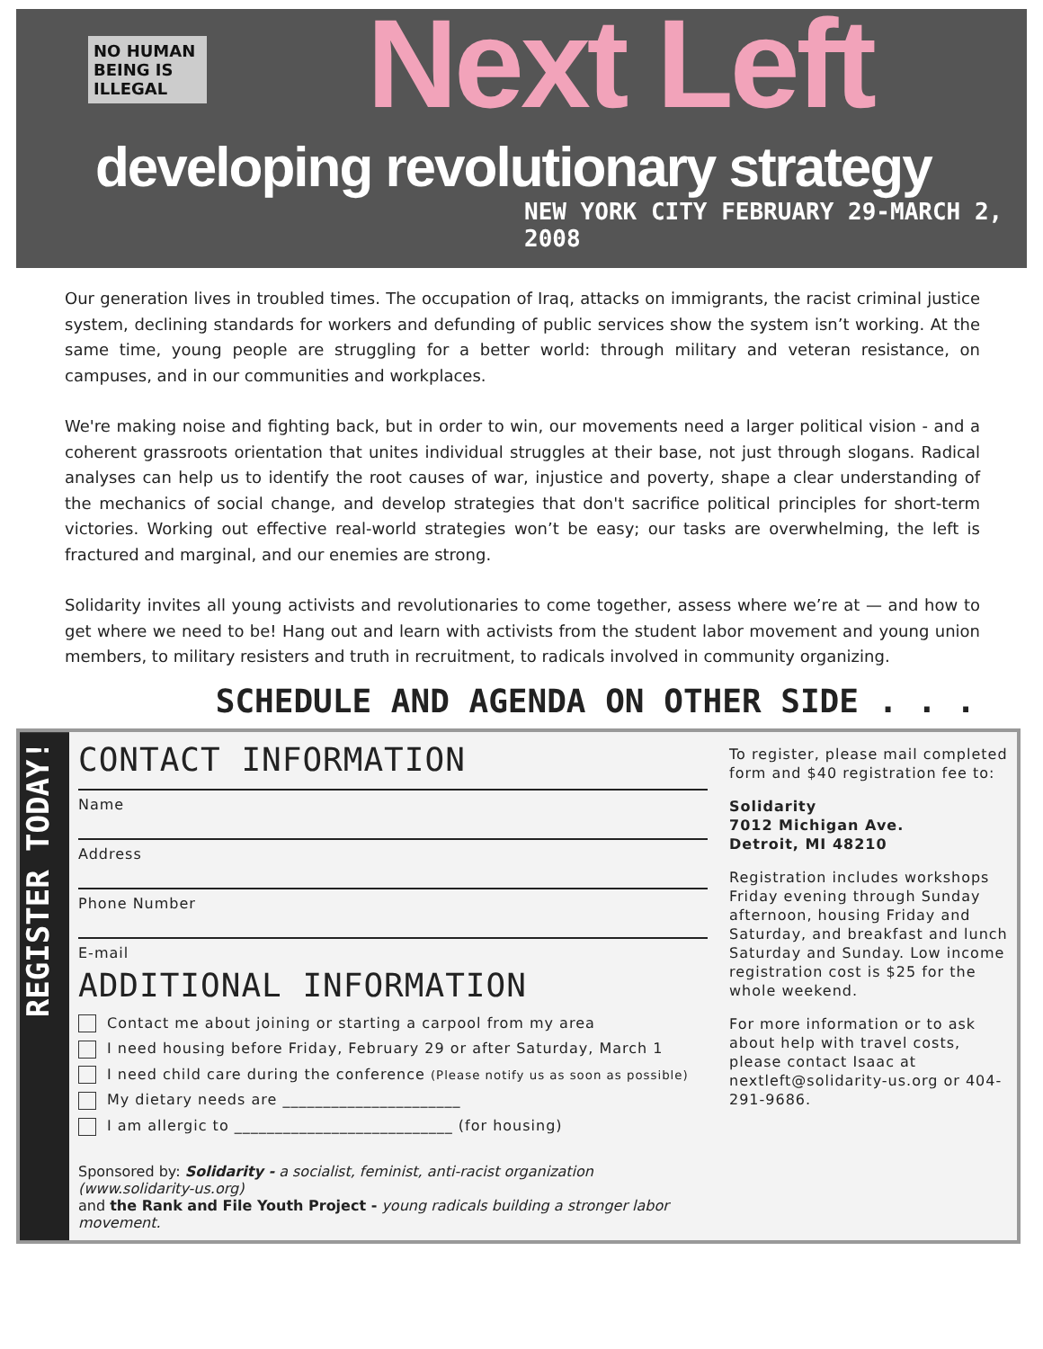NO HUMAN BEING IS ILLEGAL
Next Left
developing revolutionary strategy
NEW YORK CITY FEBRUARY 29-MARCH 2, 2008
Our generation lives in troubled times. The occupation of Iraq, attacks on immigrants, the racist criminal justice system, declining standards for workers and defunding of public services show the system isn’t working. At the same time, young people are struggling for a better world: through military and veteran resistance, on campuses, and in our communities and workplaces.
We're making noise and fighting back, but in order to win, our movements need a larger political vision - and a coherent grassroots orientation that unites individual struggles at their base, not just through slogans. Radical analyses can help us to identify the root causes of war, injustice and poverty, shape a clear understanding of the mechanics of social change, and develop strategies that don't sacrifice political principles for short-term victories. Working out effective real-world strategies won’t be easy; our tasks are overwhelming, the left is fractured and marginal, and our enemies are strong.
Solidarity invites all young activists and revolutionaries to come together, assess where we’re at — and how to get where we need to be! Hang out and learn with activists from the student labor movement and young union members, to military resisters and truth in recruitment, to radicals involved in community organizing.
SCHEDULE AND AGENDA ON OTHER SIDE . . .
REGISTER TODAY!
CONTACT INFORMATION
Name
Address
Phone Number
E-mail
ADDITIONAL INFORMATION
Contact me about joining or starting a carpool from my area
I need housing before Friday, February 29 or after Saturday, March 1
I need child care during the conference (Please notify us as soon as possible)
My dietary needs are ______________________
I am allergic to ___________________________ (for housing)
Sponsored by: Solidarity - a socialist, feminist, anti-racist organization (www.solidarity-us.org)
and the Rank and File Youth Project - young radicals building a stronger labor movement.
To register, please mail completed form and $40 registration fee to:
Solidarity
7012 Michigan Ave.
Detroit, MI 48210
Registration includes workshops Friday evening through Sunday afternoon, housing Friday and Saturday, and breakfast and lunch Saturday and Sunday. Low income registration cost is $25 for the whole weekend.
For more information or to ask about help with travel costs, please contact Isaac at nextleft@solidarity-us.org or 404-291-9686.